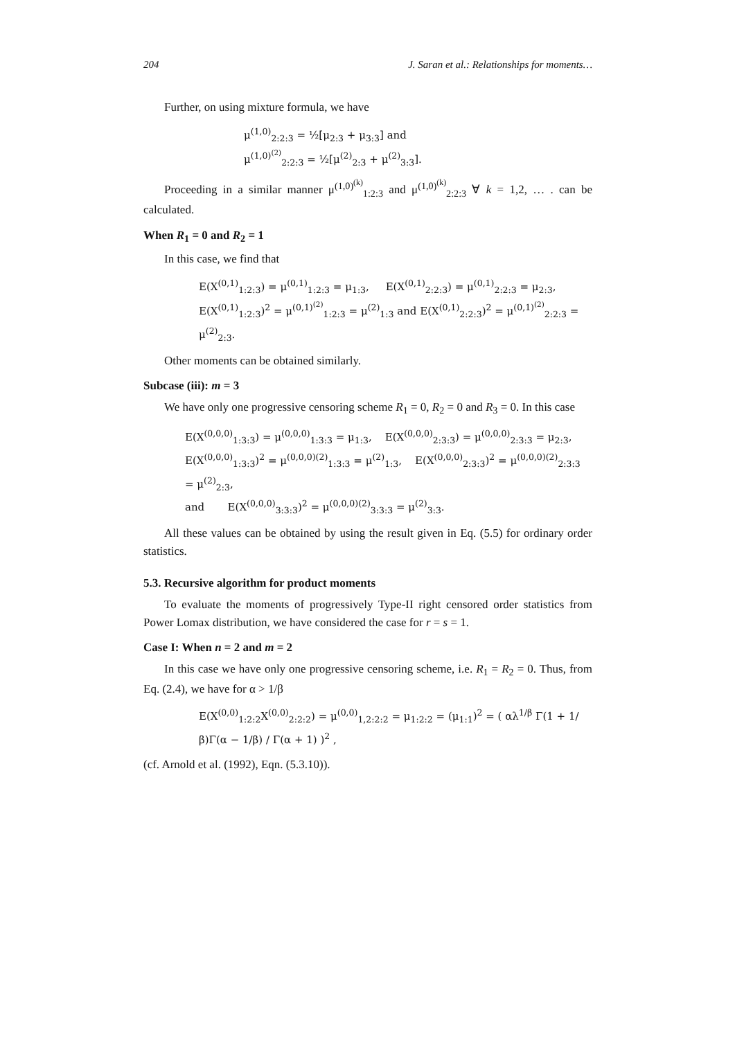204 J. Saran et al.: Relationships for moments…
Further, on using mixture formula, we have
μ<sup>(1,0)</sup><sub>2:2:3</sub> = ½[μ<sub>2:3</sub> + μ<sub>3:3</sub>] and
μ<sup>(1,0)<sup>(2)</sup></sup><sub>2:2:3</sub> = ½[μ<sup>(2)</sup><sub>2:3</sub> + μ<sup>(2)</sup><sub>3:3</sub>].
Proceeding in a similar manner μ<sup>(1,0)<sup>(k)</sup></sup><sub>1:2:3</sub> and μ<sup>(1,0)<sup>(k)</sup></sup><sub>2:2:3</sub> ∀ k = 1,2, … . can be calculated.
When R<sub>1</sub> = 0 and R<sub>2</sub> = 1
In this case, we find that
E(X<sup>(0,1)</sup><sub>1:2:3</sub>) = μ<sup>(0,1)</sup><sub>1:2:3</sub> = μ<sub>1:3</sub>, E(X<sup>(0,1)</sup><sub>2:2:3</sub>) = μ<sup>(0,1)</sup><sub>2:2:3</sub> = μ<sub>2:3</sub>,
E(X<sup>(0,1)</sup><sub>1:2:3</sub>)<sup>2</sup> = μ<sup>(0,1)<sup>(2)</sup></sup><sub>1:2:3</sub> = μ<sup>(2)</sup><sub>1:3</sub> and E(X<sup>(0,1)</sup><sub>2:2:3</sub>)<sup>2</sup> = μ<sup>(0,1)<sup>(2)</sup></sup><sub>2:2:3</sub> = μ<sup>(2)</sup><sub>2:3</sub>.
Other moments can be obtained similarly.
Subcase (iii): m = 3
We have only one progressive censoring scheme R<sub>1</sub> = 0, R<sub>2</sub> = 0 and R<sub>3</sub> = 0. In this case
E(X<sup>(0,0,0)</sup><sub>1:3:3</sub>) = μ<sup>(0,0,0)</sup><sub>1:3:3</sub> = μ<sub>1:3</sub>, E(X<sup>(0,0,0)</sup><sub>2:3:3</sub>) = μ<sup>(0,0,0)</sup><sub>2:3:3</sub> = μ<sub>2:3</sub>,
E(X<sup>(0,0,0)</sup><sub>1:3:3</sub>)<sup>2</sup> = μ<sup>(0,0,0)(2)</sup><sub>1:3:3</sub> = μ<sup>(2)</sup><sub>1:3</sub>, E(X<sup>(0,0,0)</sup><sub>2:3:3</sub>)<sup>2</sup> = μ<sup>(0,0,0)(2)</sup><sub>2:3:3</sub> = μ<sup>(2)</sup><sub>2:3</sub>,
and E(X<sup>(0,0,0)</sup><sub>3:3:3</sub>)<sup>2</sup> = μ<sup>(0,0,0)(2)</sup><sub>3:3:3</sub> = μ<sup>(2)</sup><sub>3:3</sub>.
All these values can be obtained by using the result given in Eq. (5.5) for ordinary order statistics.
5.3. Recursive algorithm for product moments
To evaluate the moments of progressively Type-II right censored order statistics from Power Lomax distribution, we have considered the case for r = s = 1.
Case I: When n = 2 and m = 2
In this case we have only one progressive censoring scheme, i.e. R<sub>1</sub> = R<sub>2</sub> = 0. Thus, from Eq. (2.4), we have for α > 1/β
E(X<sup>(0,0)</sup><sub>1:2:2</sub>X<sup>(0,0)</sup><sub>2:2:2</sub>) = μ<sup>(0,0)</sup><sub>1,2:2:2</sub> = μ<sub>1:2:2</sub> = (μ<sub>1:1</sub>)<sup>2</sup> = ( αλ<sup>1/β</sup> Γ(1 + 1/β)Γ(α − 1/β) / Γ(α + 1) )<sup>2</sup> ,
(cf. Arnold et al. (1992), Eqn. (5.3.10)).